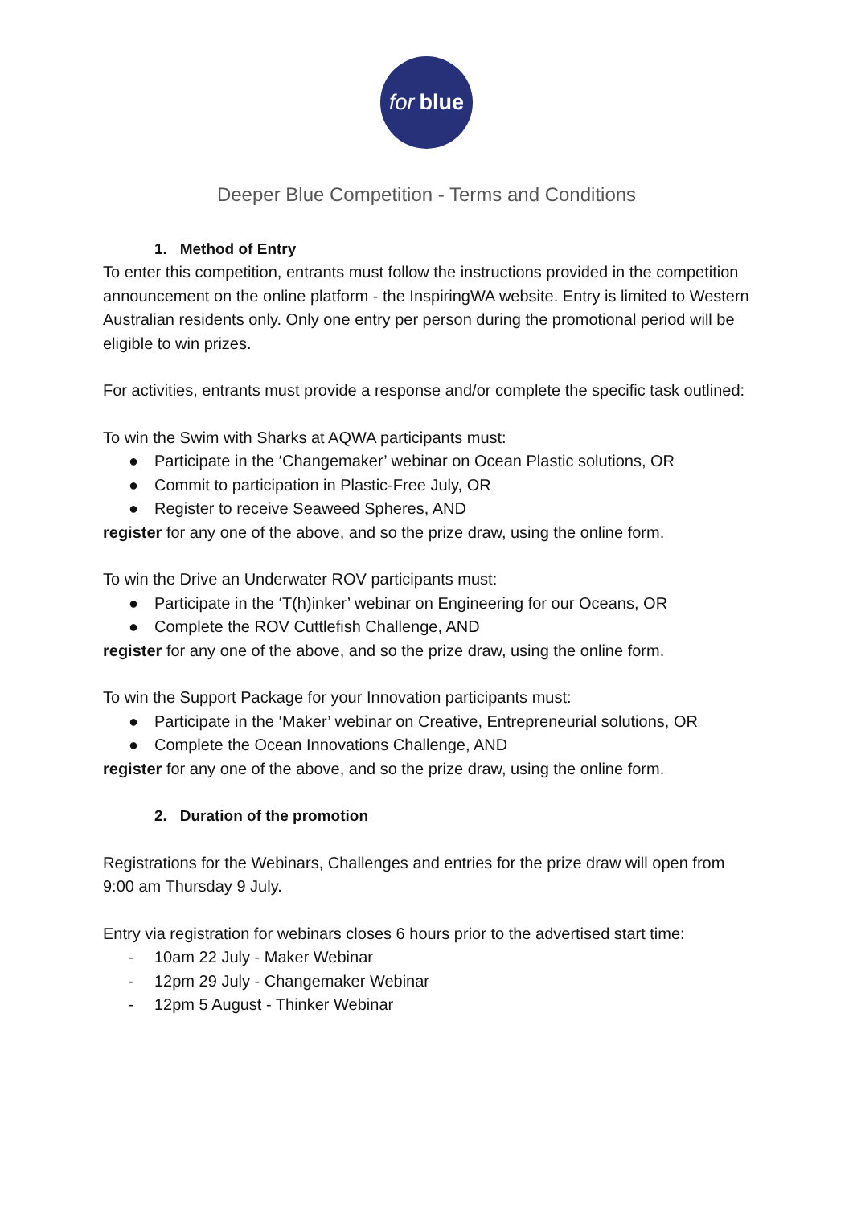for blue
Deeper Blue Competition - Terms and Conditions
1. Method of Entry
To enter this competition, entrants must follow the instructions provided in the competition announcement on the online platform - the InspiringWA website. Entry is limited to Western Australian residents only. Only one entry per person during the promotional period will be eligible to win prizes.
For activities, entrants must provide a response and/or complete the specific task outlined:
To win the Swim with Sharks at AQWA participants must:
● Participate in the ‘Changemaker’ webinar on Ocean Plastic solutions, OR
● Commit to participation in Plastic-Free July, OR
● Register to receive Seaweed Spheres, AND
register for any one of the above, and so the prize draw, using the online form.
To win the Drive an Underwater ROV participants must:
● Participate in the ‘T(h)inker’ webinar on Engineering for our Oceans, OR
● Complete the ROV Cuttlefish Challenge, AND
register for any one of the above, and so the prize draw, using the online form.
To win the Support Package for your Innovation participants must:
● Participate in the ‘Maker’ webinar on Creative, Entrepreneurial solutions, OR
● Complete the Ocean Innovations Challenge, AND
register for any one of the above, and so the prize draw, using the online form.
2. Duration of the promotion
Registrations for the Webinars, Challenges and entries for the prize draw will open from 9:00 am Thursday 9 July.
Entry via registration for webinars closes 6 hours prior to the advertised start time:
- 10am 22 July - Maker Webinar
- 12pm 29 July - Changemaker Webinar
- 12pm 5 August - Thinker Webinar